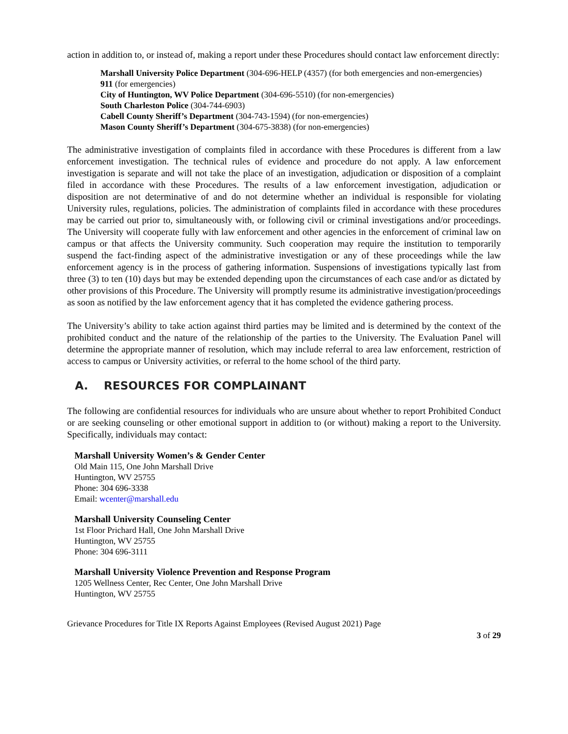action in addition to, or instead of, making a report under these Procedures should contact law enforcement directly:
Marshall University Police Department (304-696-HELP (4357) (for both emergencies and non-emergencies)
911 (for emergencies)
City of Huntington, WV Police Department (304-696-5510) (for non-emergencies)
South Charleston Police (304-744-6903)
Cabell County Sheriff’s Department (304-743-1594) (for non-emergencies)
Mason County Sheriff’s Department (304-675-3838) (for non-emergencies)
The administrative investigation of complaints filed in accordance with these Procedures is different from a law enforcement investigation. The technical rules of evidence and procedure do not apply. A law enforcement investigation is separate and will not take the place of an investigation, adjudication or disposition of a complaint filed in accordance with these Procedures. The results of a law enforcement investigation, adjudication or disposition are not determinative of and do not determine whether an individual is responsible for violating University rules, regulations, policies. The administration of complaints filed in accordance with these procedures may be carried out prior to, simultaneously with, or following civil or criminal investigations and/or proceedings. The University will cooperate fully with law enforcement and other agencies in the enforcement of criminal law on campus or that affects the University community. Such cooperation may require the institution to temporarily suspend the fact-finding aspect of the administrative investigation or any of these proceedings while the law enforcement agency is in the process of gathering information. Suspensions of investigations typically last from three (3) to ten (10) days but may be extended depending upon the circumstances of each case and/or as dictated by other provisions of this Procedure. The University will promptly resume its administrative investigation/proceedings as soon as notified by the law enforcement agency that it has completed the evidence gathering process.
The University’s ability to take action against third parties may be limited and is determined by the context of the prohibited conduct and the nature of the relationship of the parties to the University. The Evaluation Panel will determine the appropriate manner of resolution, which may include referral to area law enforcement, restriction of access to campus or University activities, or referral to the home school of the third party.
A. RESOURCES FOR COMPLAINANT
The following are confidential resources for individuals who are unsure about whether to report Prohibited Conduct or are seeking counseling or other emotional support in addition to (or without) making a report to the University. Specifically, individuals may contact:
Marshall University Women’s & Gender Center
Old Main 115, One John Marshall Drive
Huntington, WV 25755
Phone: 304 696-3338
Email: wcenter@marshall.edu
Marshall University Counseling Center
1st Floor Prichard Hall, One John Marshall Drive
Huntington, WV 25755
Phone: 304 696-3111
Marshall University Violence Prevention and Response Program
1205 Wellness Center, Rec Center, One John Marshall Drive
Huntington, WV 25755
Grievance Procedures for Title IX Reports Against Employees (Revised August 2021) Page
3 of 29